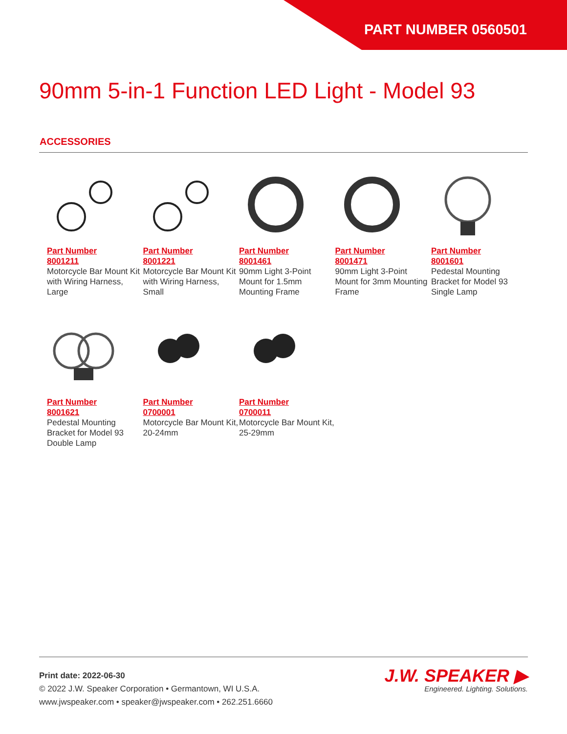PART NUMBER 0560501
90mm 5-in-1 Function LED Light - Model 93
ACCESSORIES
Part Number
8001211
Motorcycle Bar Mount Kit with Wiring Harness, Large
Part Number
8001221
Motorcycle Bar Mount Kit with Wiring Harness, Small
Part Number
8001461
90mm Light 3-Point Mount for 1.5mm Mounting Frame
Part Number
8001471
90mm Light 3-Point Mount for 3mm Mounting Frame
Part Number
8001601
Pedestal Mounting Bracket for Model 93 Single Lamp
Part Number
8001621
Pedestal Mounting Bracket for Model 93 Double Lamp
Part Number
0700001
Motorcycle Bar Mount Kit, 20-24mm
Part Number
0700011
Motorcycle Bar Mount Kit, 25-29mm
Print date: 2022-06-30
© 2022 J.W. Speaker Corporation • Germantown, WI U.S.A.
www.jwspeaker.com • speaker@jwspeaker.com • 262.251.6660
J.W. SPEAKER ▶
Engineered. Lighting. Solutions.